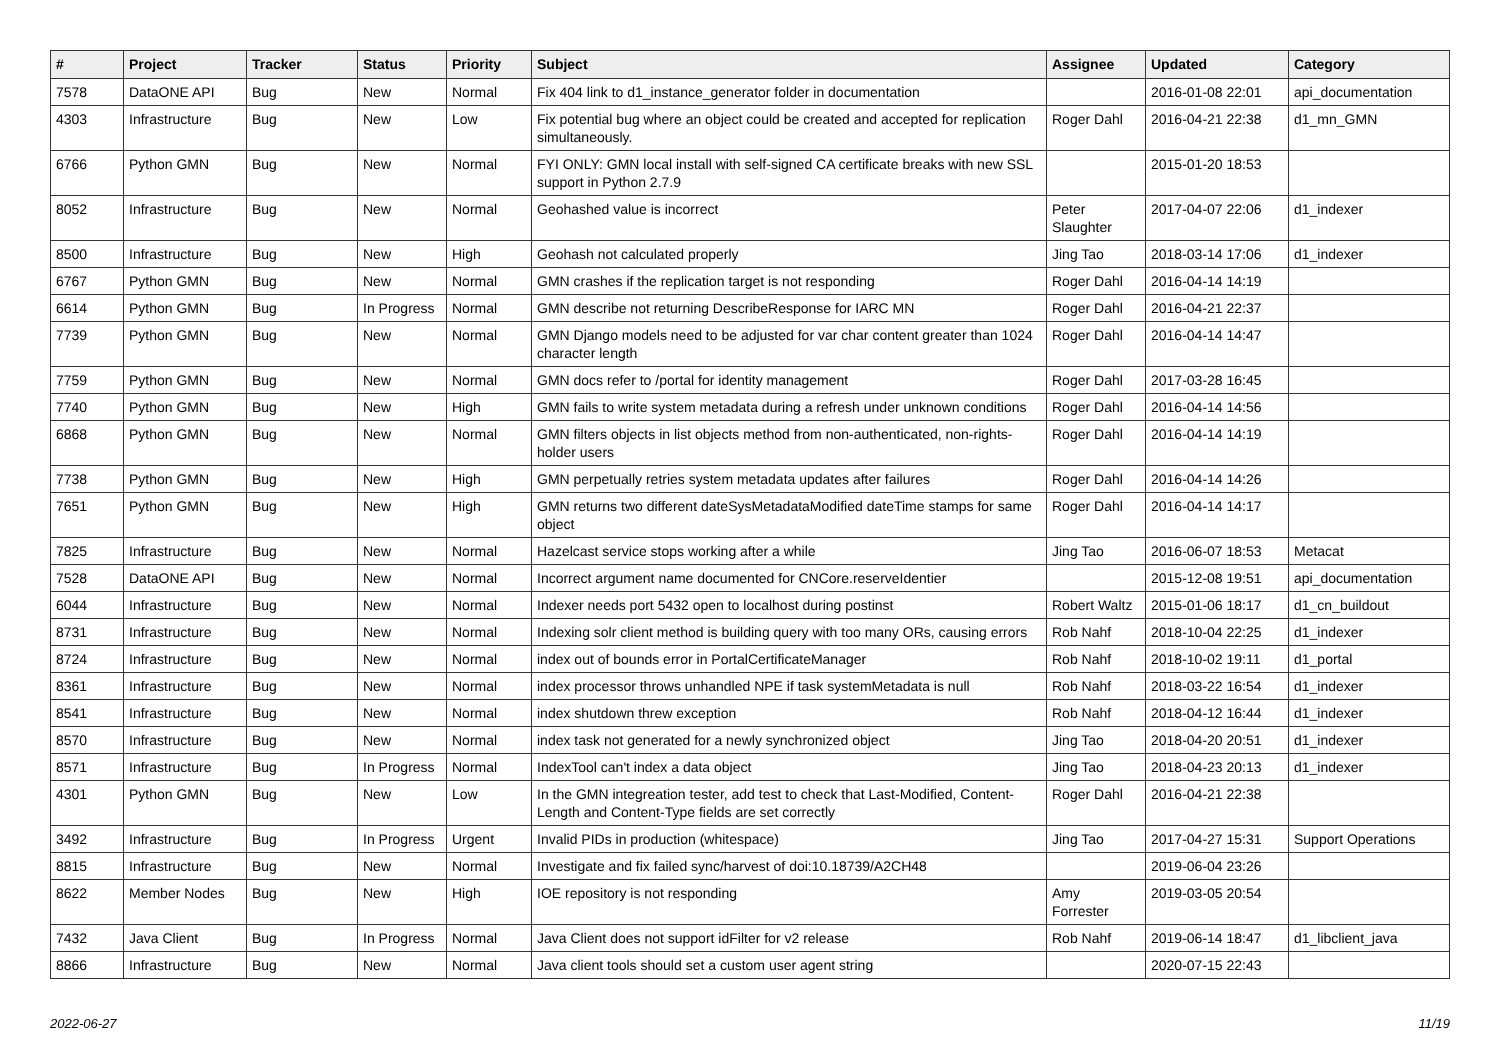| # | Project | Tracker | Status | Priority | Subject | Assignee | Updated | Category |
| --- | --- | --- | --- | --- | --- | --- | --- | --- |
| 7578 | DataONE API | Bug | New | Normal | Fix 404 link to d1_instance_generator folder in documentation | | 2016-01-08 22:01 | api_documentation |
| 4303 | Infrastructure | Bug | New | Low | Fix potential bug where an object could be created and accepted for replication simultaneously. | Roger Dahl | 2016-04-21 22:38 | d1_mn_GMN |
| 6766 | Python GMN | Bug | New | Normal | FYI ONLY: GMN local install with self-signed CA certificate breaks with new SSL support in Python 2.7.9 | | 2015-01-20 18:53 | |
| 8052 | Infrastructure | Bug | New | Normal | Geohashed value is incorrect | Peter Slaughter | 2017-04-07 22:06 | d1_indexer |
| 8500 | Infrastructure | Bug | New | High | Geohash not calculated properly | Jing Tao | 2018-03-14 17:06 | d1_indexer |
| 6767 | Python GMN | Bug | New | Normal | GMN crashes if the replication target is not responding | Roger Dahl | 2016-04-14 14:19 | |
| 6614 | Python GMN | Bug | In Progress | Normal | GMN describe not returning DescribeResponse for IARC MN | Roger Dahl | 2016-04-21 22:37 | |
| 7739 | Python GMN | Bug | New | Normal | GMN Django models need to be adjusted for var char content greater than 1024 character length | Roger Dahl | 2016-04-14 14:47 | |
| 7759 | Python GMN | Bug | New | Normal | GMN docs refer to /portal for identity management | Roger Dahl | 2017-03-28 16:45 | |
| 7740 | Python GMN | Bug | New | High | GMN fails to write system metadata during a refresh under unknown conditions | Roger Dahl | 2016-04-14 14:56 | |
| 6868 | Python GMN | Bug | New | Normal | GMN filters objects in list objects method from non-authenticated, non-rights-holder users | Roger Dahl | 2016-04-14 14:19 | |
| 7738 | Python GMN | Bug | New | High | GMN perpetually retries system metadata updates after failures | Roger Dahl | 2016-04-14 14:26 | |
| 7651 | Python GMN | Bug | New | High | GMN returns two different dateSysMetadataModified dateTime stamps for same object | Roger Dahl | 2016-04-14 14:17 | |
| 7825 | Infrastructure | Bug | New | Normal | Hazelcast service stops working after a while | Jing Tao | 2016-06-07 18:53 | Metacat |
| 7528 | DataONE API | Bug | New | Normal | Incorrect argument name documented for CNCore.reserveIdentier | | 2015-12-08 19:51 | api_documentation |
| 6044 | Infrastructure | Bug | New | Normal | Indexer needs port 5432 open to localhost during postinst | Robert Waltz | 2015-01-06 18:17 | d1_cn_buildout |
| 8731 | Infrastructure | Bug | New | Normal | Indexing solr client method is building query with too many ORs, causing errors | Rob Nahf | 2018-10-04 22:25 | d1_indexer |
| 8724 | Infrastructure | Bug | New | Normal | index out of bounds error in PortalCertificateManager | Rob Nahf | 2018-10-02 19:11 | d1_portal |
| 8361 | Infrastructure | Bug | New | Normal | index processor throws unhandled NPE if task systemMetadata is null | Rob Nahf | 2018-03-22 16:54 | d1_indexer |
| 8541 | Infrastructure | Bug | New | Normal | index shutdown threw exception | Rob Nahf | 2018-04-12 16:44 | d1_indexer |
| 8570 | Infrastructure | Bug | New | Normal | index task not generated for a newly synchronized object | Jing Tao | 2018-04-20 20:51 | d1_indexer |
| 8571 | Infrastructure | Bug | In Progress | Normal | IndexTool can't index a data object | Jing Tao | 2018-04-23 20:13 | d1_indexer |
| 4301 | Python GMN | Bug | New | Low | In the GMN integreation tester, add test to check that Last-Modified, Content-Length and Content-Type fields are set correctly | Roger Dahl | 2016-04-21 22:38 | |
| 3492 | Infrastructure | Bug | In Progress | Urgent | Invalid PIDs in production (whitespace) | Jing Tao | 2017-04-27 15:31 | Support Operations |
| 8815 | Infrastructure | Bug | New | Normal | Investigate and fix failed sync/harvest of doi:10.18739/A2CH48 | | 2019-06-04 23:26 | |
| 8622 | Member Nodes | Bug | New | High | IOE repository is not responding | Amy Forrester | 2019-03-05 20:54 | |
| 7432 | Java Client | Bug | In Progress | Normal | Java Client does not support idFilter for v2 release | Rob Nahf | 2019-06-14 18:47 | d1_libclient_java |
| 8866 | Infrastructure | Bug | New | Normal | Java client tools should set a custom user agent string | | 2020-07-15 22:43 | |
2022-06-27 11/19